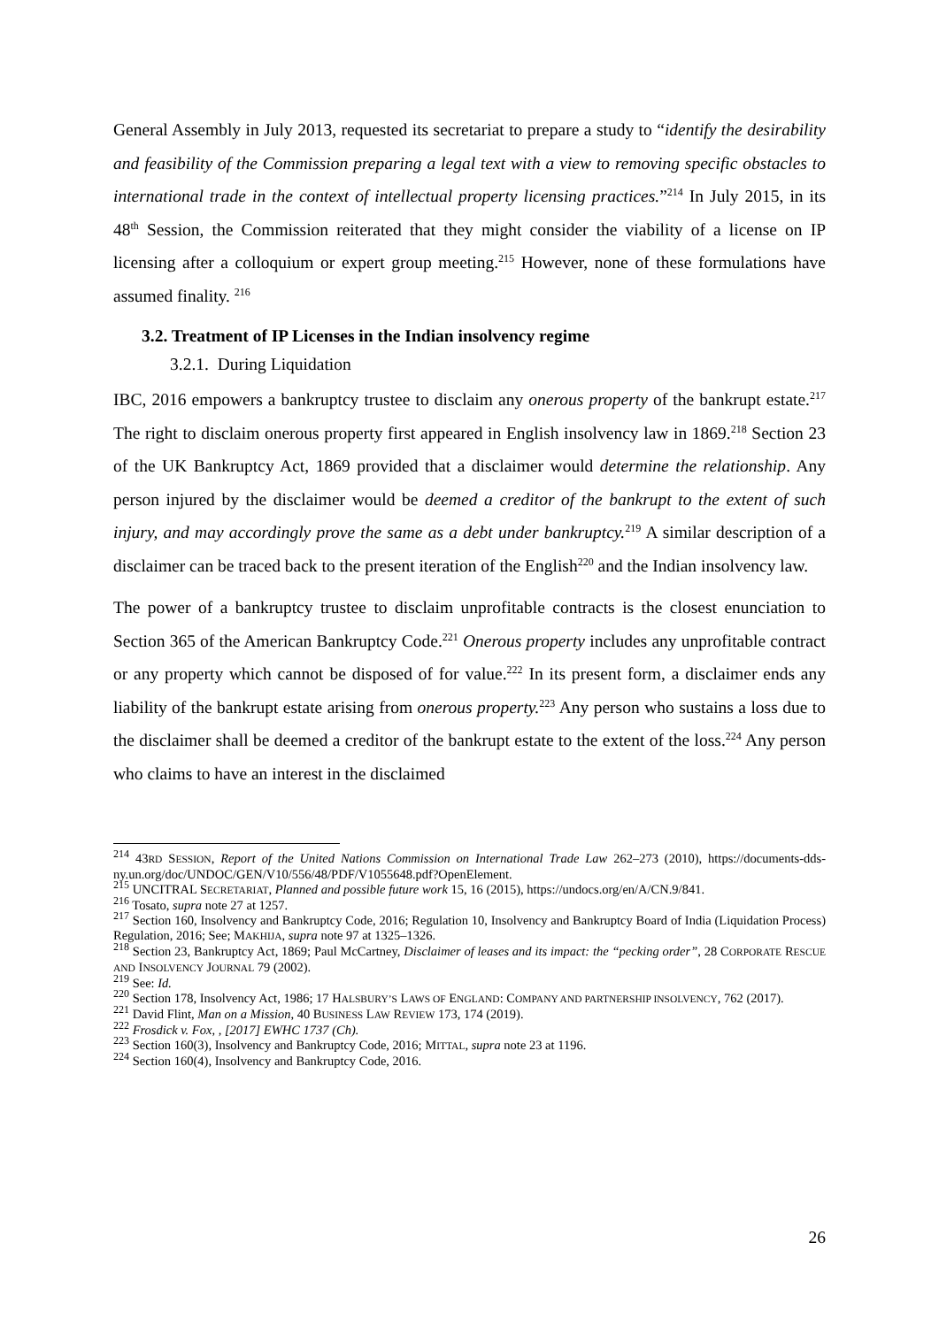General Assembly in July 2013, requested its secretariat to prepare a study to “identify the desirability and feasibility of the Commission preparing a legal text with a view to removing specific obstacles to international trade in the context of intellectual property licensing practices.”<sup>214</sup> In July 2015, in its 48<sup>th</sup> Session, the Commission reiterated that they might consider the viability of a license on IP licensing after a colloquium or expert group meeting.<sup>215</sup> However, none of these formulations have assumed finality. <sup>216</sup>
3.2. Treatment of IP Licenses in the Indian insolvency regime
3.2.1. During Liquidation
IBC, 2016 empowers a bankruptcy trustee to disclaim any onerous property of the bankrupt estate.<sup>217</sup> The right to disclaim onerous property first appeared in English insolvency law in 1869.<sup>218</sup> Section 23 of the UK Bankruptcy Act, 1869 provided that a disclaimer would determine the relationship. Any person injured by the disclaimer would be deemed a creditor of the bankrupt to the extent of such injury, and may accordingly prove the same as a debt under bankruptcy.<sup>219</sup> A similar description of a disclaimer can be traced back to the present iteration of the English<sup>220</sup> and the Indian insolvency law.
The power of a bankruptcy trustee to disclaim unprofitable contracts is the closest enunciation to Section 365 of the American Bankruptcy Code.<sup>221</sup> Onerous property includes any unprofitable contract or any property which cannot be disposed of for value.<sup>222</sup> In its present form, a disclaimer ends any liability of the bankrupt estate arising from onerous property.<sup>223</sup> Any person who sustains a loss due to the disclaimer shall be deemed a creditor of the bankrupt estate to the extent of the loss.<sup>224</sup> Any person who claims to have an interest in the disclaimed
<sup>214</sup> 43RD SESSION, Report of the United Nations Commission on International Trade Law 262–273 (2010), https://documents-dds-ny.un.org/doc/UNDOC/GEN/V10/556/48/PDF/V1055648.pdf?OpenElement.
<sup>215</sup> UNCITRAL SECRETARIAT, Planned and possible future work 15, 16 (2015), https://undocs.org/en/A/CN.9/841.
<sup>216</sup> Tosato, supra note 27 at 1257.
<sup>217</sup> Section 160, Insolvency and Bankruptcy Code, 2016; Regulation 10, Insolvency and Bankruptcy Board of India (Liquidation Process) Regulation, 2016; See; MAKHIJA, supra note 97 at 1325–1326.
<sup>218</sup> Section 23, Bankruptcy Act, 1869; Paul McCartney, Disclaimer of leases and its impact: the “pecking order”, 28 CORPORATE RESCUE AND INSOLVENCY JOURNAL 79 (2002).
<sup>219</sup> See: Id.
<sup>220</sup> Section 178, Insolvency Act, 1986; 17 HALSBURY’S LAWS OF ENGLAND: COMPANY AND PARTNERSHIP INSOLVENCY, 762 (2017).
<sup>221</sup> David Flint, Man on a Mission, 40 BUSINESS LAW REVIEW 173, 174 (2019).
<sup>222</sup> Frosdick v. Fox, , [2017] EWHC 1737 (Ch).
<sup>223</sup> Section 160(3), Insolvency and Bankruptcy Code, 2016; MITTAL, supra note 23 at 1196.
<sup>224</sup> Section 160(4), Insolvency and Bankruptcy Code, 2016.
26